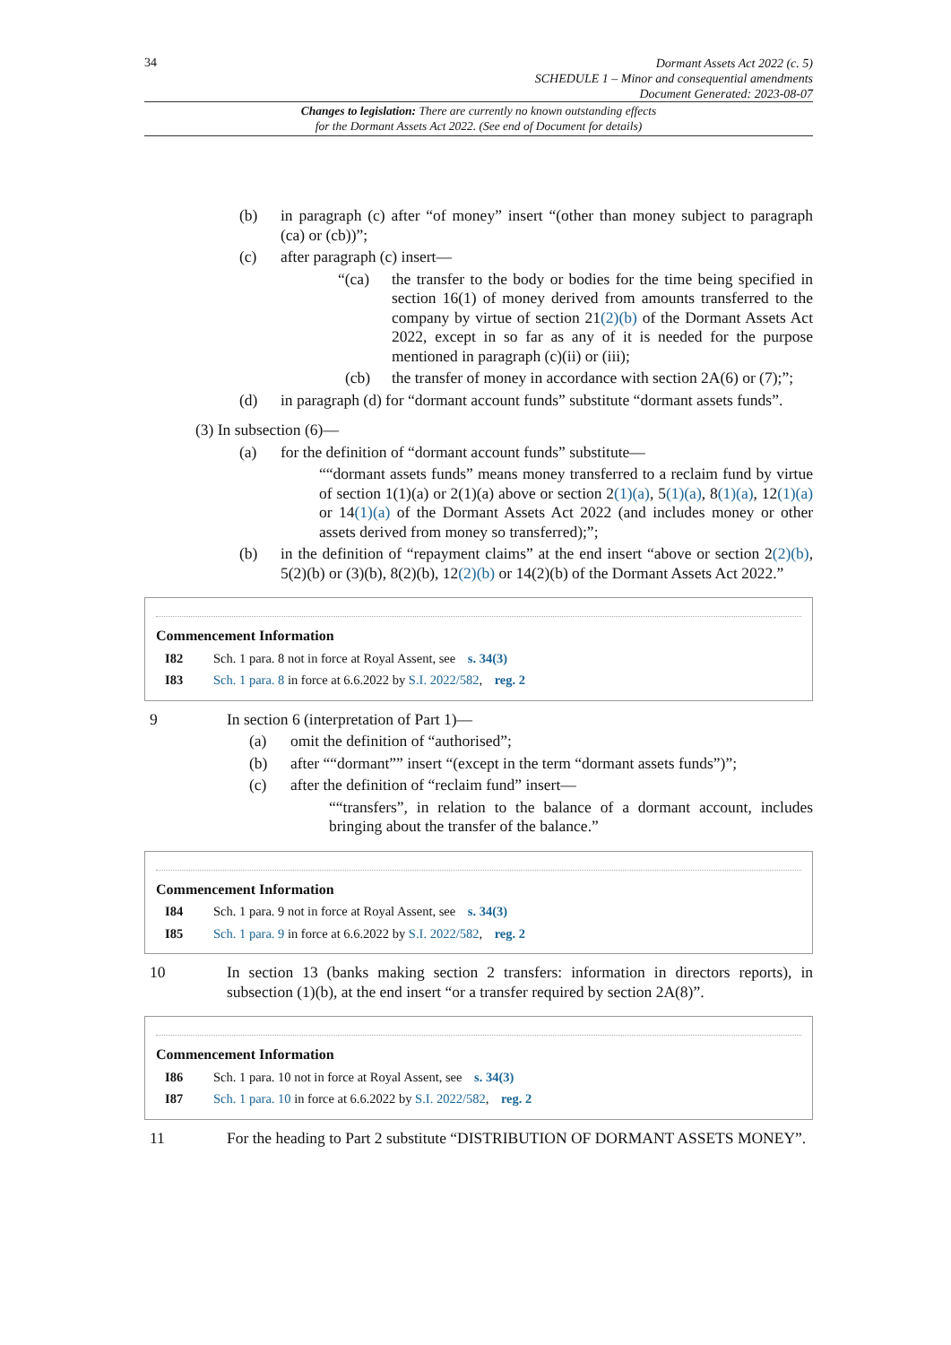34
Dormant Assets Act 2022 (c. 5)
SCHEDULE 1 – Minor and consequential amendments
Document Generated: 2023-08-07
Changes to legislation: There are currently no known outstanding effects
for the Dormant Assets Act 2022. (See end of Document for details)
(b) in paragraph (c) after “of money” insert “(other than money subject to paragraph (ca) or (cb))”;
(c) after paragraph (c) insert—
“(ca) the transfer to the body or bodies for the time being specified in section 16(1) of money derived from amounts transferred to the company by virtue of section 21(2)(b) of the Dormant Assets Act 2022, except in so far as any of it is needed for the purpose mentioned in paragraph (c)(ii) or (iii);
(cb) the transfer of money in accordance with section 2A(6) or (7);”;
(d) in paragraph (d) for “dormant account funds” substitute “dormant assets funds”.
(3) In subsection (6)—
(a) for the definition of “dormant account funds” substitute—
““dormant assets funds” means money transferred to a reclaim fund by virtue of section 1(1)(a) or 2(1)(a) above or section 2(1)(a), 5(1)(a), 8(1)(a), 12(1)(a) or 14(1)(a) of the Dormant Assets Act 2022 (and includes money or other assets derived from money so transferred);”;
(b) in the definition of “repayment claims” at the end insert “above or section 2(2)(b), 5(2)(b) or (3)(b), 8(2)(b), 12(2)(b) or 14(2)(b) of the Dormant Assets Act 2022.”
Commencement Information
I82 Sch. 1 para. 8 not in force at Royal Assent, see s. 34(3)
I83 Sch. 1 para. 8 in force at 6.6.2022 by S.I. 2022/582, reg. 2
9 In section 6 (interpretation of Part 1)—
(a) omit the definition of “authorised”;
(b) after ““dormant”” insert “(except in the term “dormant assets funds”)”;
(c) after the definition of “reclaim fund” insert—
““transfers”, in relation to the balance of a dormant account, includes bringing about the transfer of the balance.”
Commencement Information
I84 Sch. 1 para. 9 not in force at Royal Assent, see s. 34(3)
I85 Sch. 1 para. 9 in force at 6.6.2022 by S.I. 2022/582, reg. 2
10 In section 13 (banks making section 2 transfers: information in directors reports), in subsection (1)(b), at the end insert “or a transfer required by section 2A(8)”.
Commencement Information
I86 Sch. 1 para. 10 not in force at Royal Assent, see s. 34(3)
I87 Sch. 1 para. 10 in force at 6.6.2022 by S.I. 2022/582, reg. 2
11 For the heading to Part 2 substitute “DISTRIBUTION OF DORMANT ASSETS MONEY”.